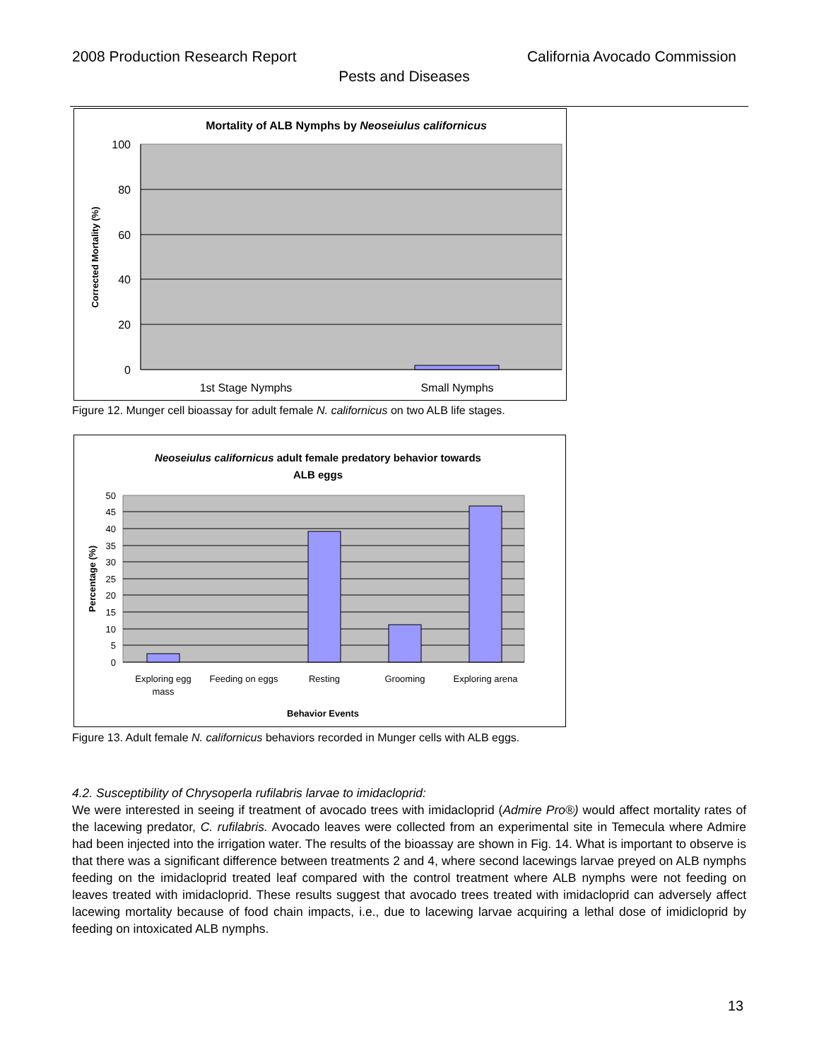2008 Production Research Report California Avocado Commission
Pests and Diseases
Mortality of ALB Nymphs by Neoseiulus californicus
100
80
60
40
20
0
Corrected Mortality (%)
1st Stage Nymphs
Small Nymphs
Figure 12. Munger cell bioassay for adult female N. californicus on two ALB life stages.
Neoseiulus californicus adult female predatory behavior towards
ALB eggs
50
45
40
35
30
25
20
15
10
5
0
Percentage (%)
Exploring egg
mass
Feeding on eggs
Resting
Grooming
Exploring arena
Behavior Events
Figure 13. Adult female N. californicus behaviors recorded in Munger cells with ALB eggs.
4.2. Susceptibility of Chrysoperla rufilabris larvae to imidacloprid:
We were interested in seeing if treatment of avocado trees with imidacloprid (Admire Pro®) would affect mortality rates of the lacewing predator, C. rufilabris. Avocado leaves were collected from an experimental site in Temecula where Admire had been injected into the irrigation water. The results of the bioassay are shown in Fig. 14. What is important to observe is that there was a significant difference between treatments 2 and 4, where second lacewings larvae preyed on ALB nymphs feeding on the imidacloprid treated leaf compared with the control treatment where ALB nymphs were not feeding on leaves treated with imidacloprid. These results suggest that avocado trees treated with imidacloprid can adversely affect lacewing mortality because of food chain impacts, i.e., due to lacewing larvae acquiring a lethal dose of imidicloprid by feeding on intoxicated ALB nymphs.
13